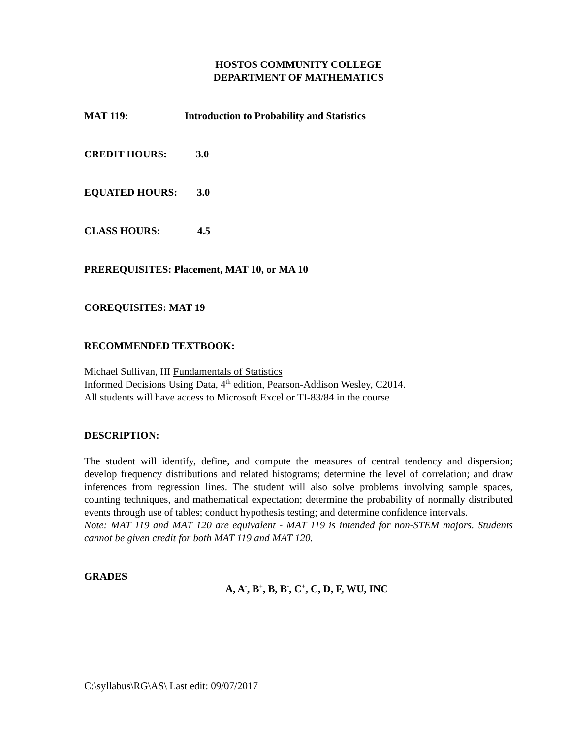HOSTOS COMMUNITY COLLEGE
DEPARTMENT OF MATHEMATICS
MAT 119: Introduction to Probability and Statistics
CREDIT HOURS: 3.0
EQUATED HOURS: 3.0
CLASS HOURS: 4.5
PREREQUISITES: Placement, MAT 10, or MA 10
COREQUISITES: MAT 19
RECOMMENDED TEXTBOOK:
Michael Sullivan, III Fundamentals of Statistics
Informed Decisions Using Data, 4<sup>th</sup> edition, Pearson-Addison Wesley, C2014.
All students will have access to Microsoft Excel or TI-83/84 in the course
DESCRIPTION:
The student will identify, define, and compute the measures of central tendency and dispersion; develop frequency distributions and related histograms; determine the level of correlation; and draw inferences from regression lines. The student will also solve problems involving sample spaces, counting techniques, and mathematical expectation; determine the probability of normally distributed events through use of tables; conduct hypothesis testing; and determine confidence intervals.
Note: MAT 119 and MAT 120 are equivalent - MAT 119 is intended for non-STEM majors. Students cannot be given credit for both MAT 119 and MAT 120.
GRADES
A, A<sup>-</sup>, B<sup>+</sup>, B, B<sup>-</sup>, C<sup>+</sup>, C, D, F, WU, INC
C:\syllabus\RG\AS\ Last edit: 09/07/2017